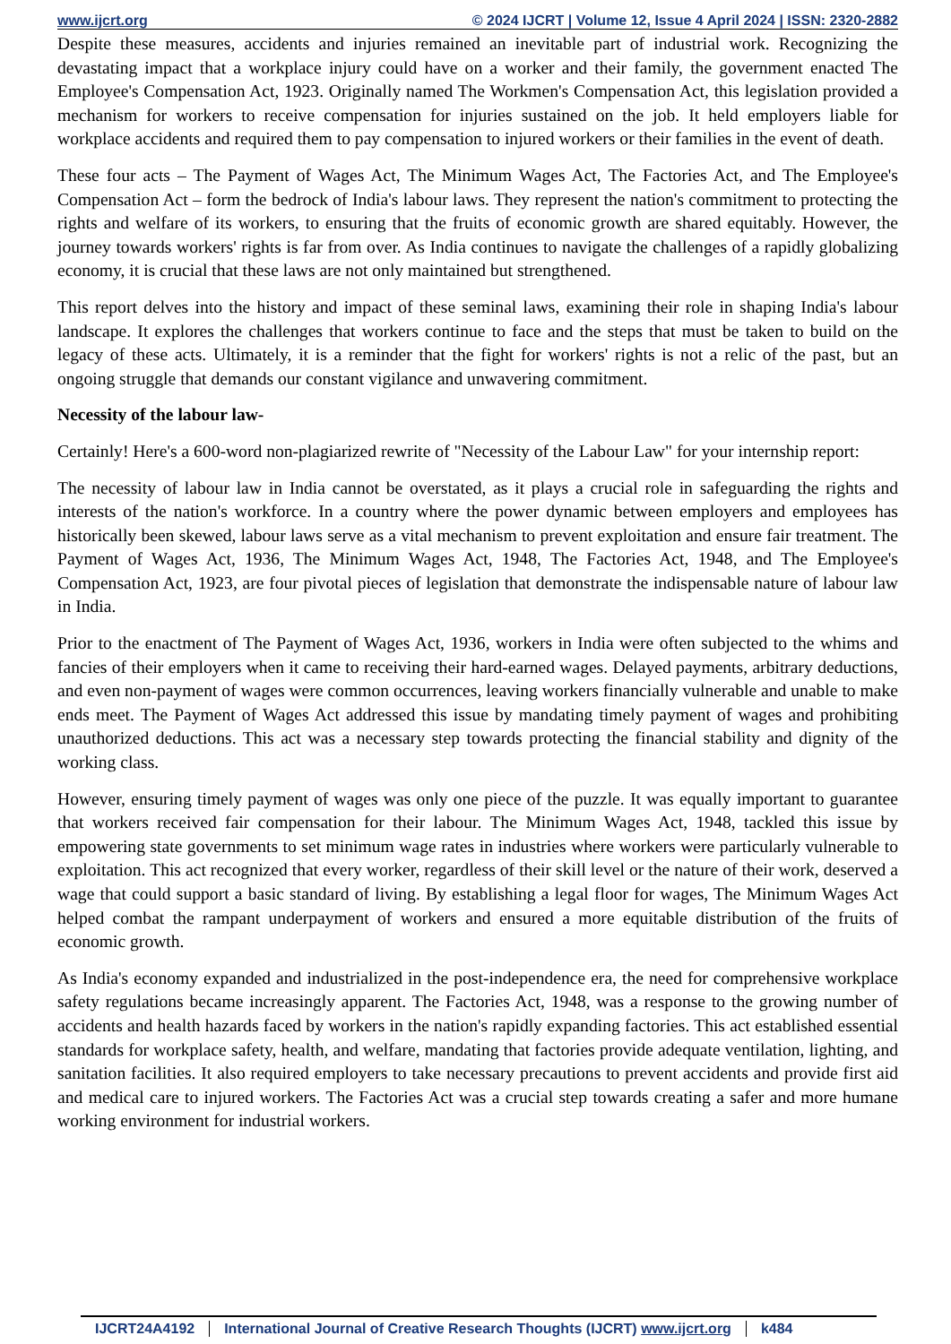www.ijcrt.org © 2024 IJCRT | Volume 12, Issue 4 April 2024 | ISSN: 2320-2882
Despite these measures, accidents and injuries remained an inevitable part of industrial work. Recognizing the devastating impact that a workplace injury could have on a worker and their family, the government enacted The Employee's Compensation Act, 1923. Originally named The Workmen's Compensation Act, this legislation provided a mechanism for workers to receive compensation for injuries sustained on the job. It held employers liable for workplace accidents and required them to pay compensation to injured workers or their families in the event of death.
These four acts – The Payment of Wages Act, The Minimum Wages Act, The Factories Act, and The Employee's Compensation Act – form the bedrock of India's labour laws. They represent the nation's commitment to protecting the rights and welfare of its workers, to ensuring that the fruits of economic growth are shared equitably. However, the journey towards workers' rights is far from over. As India continues to navigate the challenges of a rapidly globalizing economy, it is crucial that these laws are not only maintained but strengthened.
This report delves into the history and impact of these seminal laws, examining their role in shaping India's labour landscape. It explores the challenges that workers continue to face and the steps that must be taken to build on the legacy of these acts. Ultimately, it is a reminder that the fight for workers' rights is not a relic of the past, but an ongoing struggle that demands our constant vigilance and unwavering commitment.
Necessity of the labour law-
Certainly! Here's a 600-word non-plagiarized rewrite of "Necessity of the Labour Law" for your internship report:
The necessity of labour law in India cannot be overstated, as it plays a crucial role in safeguarding the rights and interests of the nation's workforce. In a country where the power dynamic between employers and employees has historically been skewed, labour laws serve as a vital mechanism to prevent exploitation and ensure fair treatment. The Payment of Wages Act, 1936, The Minimum Wages Act, 1948, The Factories Act, 1948, and The Employee's Compensation Act, 1923, are four pivotal pieces of legislation that demonstrate the indispensable nature of labour law in India.
Prior to the enactment of The Payment of Wages Act, 1936, workers in India were often subjected to the whims and fancies of their employers when it came to receiving their hard-earned wages. Delayed payments, arbitrary deductions, and even non-payment of wages were common occurrences, leaving workers financially vulnerable and unable to make ends meet. The Payment of Wages Act addressed this issue by mandating timely payment of wages and prohibiting unauthorized deductions. This act was a necessary step towards protecting the financial stability and dignity of the working class.
However, ensuring timely payment of wages was only one piece of the puzzle. It was equally important to guarantee that workers received fair compensation for their labour. The Minimum Wages Act, 1948, tackled this issue by empowering state governments to set minimum wage rates in industries where workers were particularly vulnerable to exploitation. This act recognized that every worker, regardless of their skill level or the nature of their work, deserved a wage that could support a basic standard of living. By establishing a legal floor for wages, The Minimum Wages Act helped combat the rampant underpayment of workers and ensured a more equitable distribution of the fruits of economic growth.
As India's economy expanded and industrialized in the post-independence era, the need for comprehensive workplace safety regulations became increasingly apparent. The Factories Act, 1948, was a response to the growing number of accidents and health hazards faced by workers in the nation's rapidly expanding factories. This act established essential standards for workplace safety, health, and welfare, mandating that factories provide adequate ventilation, lighting, and sanitation facilities. It also required employers to take necessary precautions to prevent accidents and provide first aid and medical care to injured workers. The Factories Act was a crucial step towards creating a safer and more humane working environment for industrial workers.
IJCRT24A4192 International Journal of Creative Research Thoughts (IJCRT) www.ijcrt.org
k484